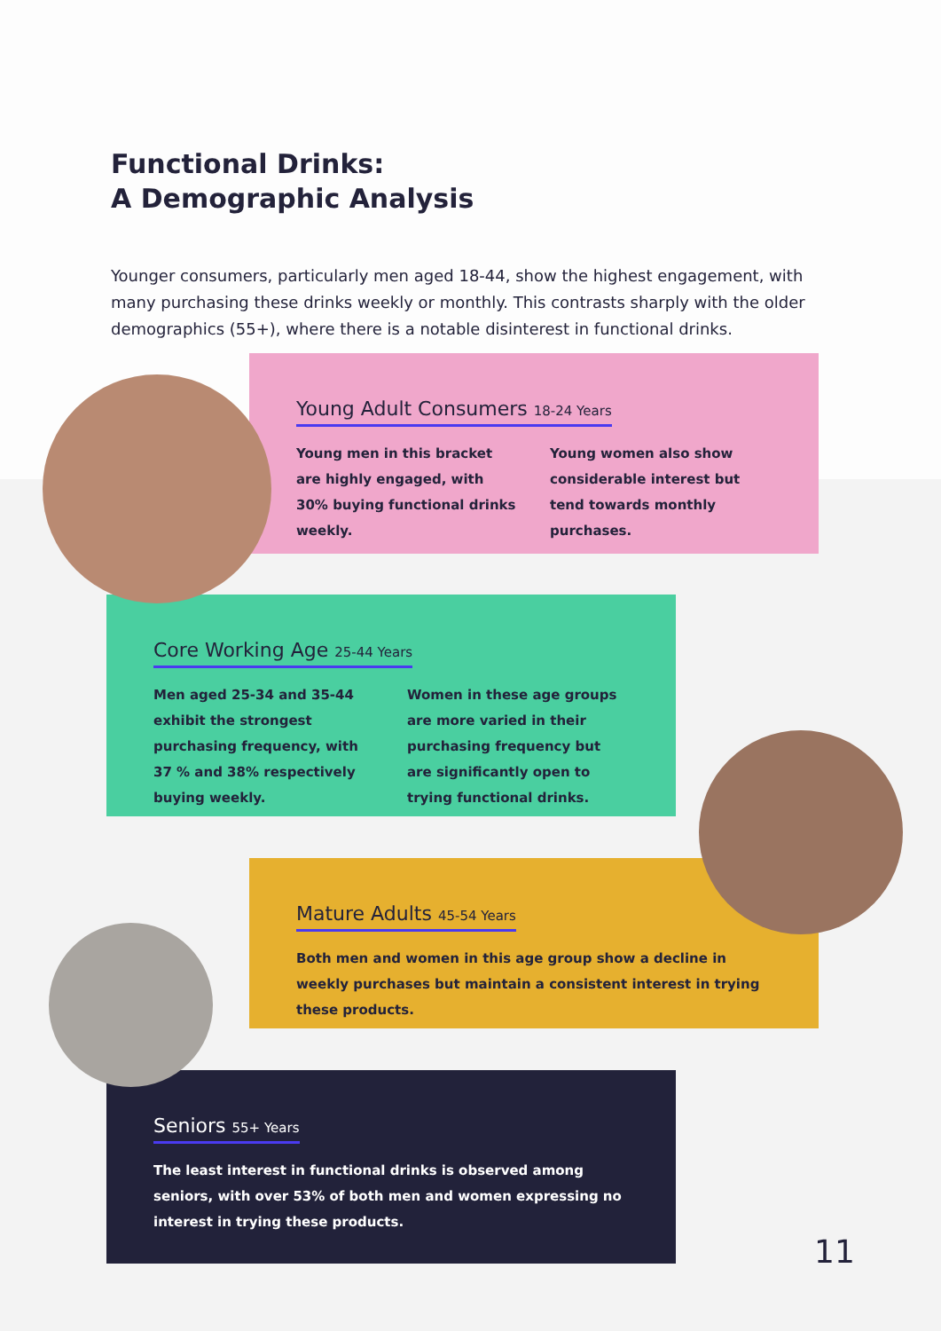Functional Drinks:
A Demographic Analysis
Younger consumers, particularly men aged 18-44, show the highest engagement, with many purchasing these drinks weekly or monthly. This contrasts sharply with the older demographics (55+), where there is a notable disinterest in functional drinks.
Young Adult Consumers 18-24 Years
Young men in this bracket are highly engaged, with 30% buying functional drinks weekly.
Young women also show considerable interest but tend towards monthly purchases.
Core Working Age 25-44 Years
Men aged 25-34 and 35-44 exhibit the strongest purchasing frequency, with 37 % and 38% respectively buying weekly.
Women in these age groups are more varied in their purchasing frequency but are significantly open to trying functional drinks.
Mature Adults 45-54 Years
Both men and women in this age group show a decline in weekly purchases but maintain a consistent interest in trying these products.
Seniors 55+ Years
The least interest in functional drinks is observed among seniors, with over 53% of both men and women expressing no interest in trying these products.
11